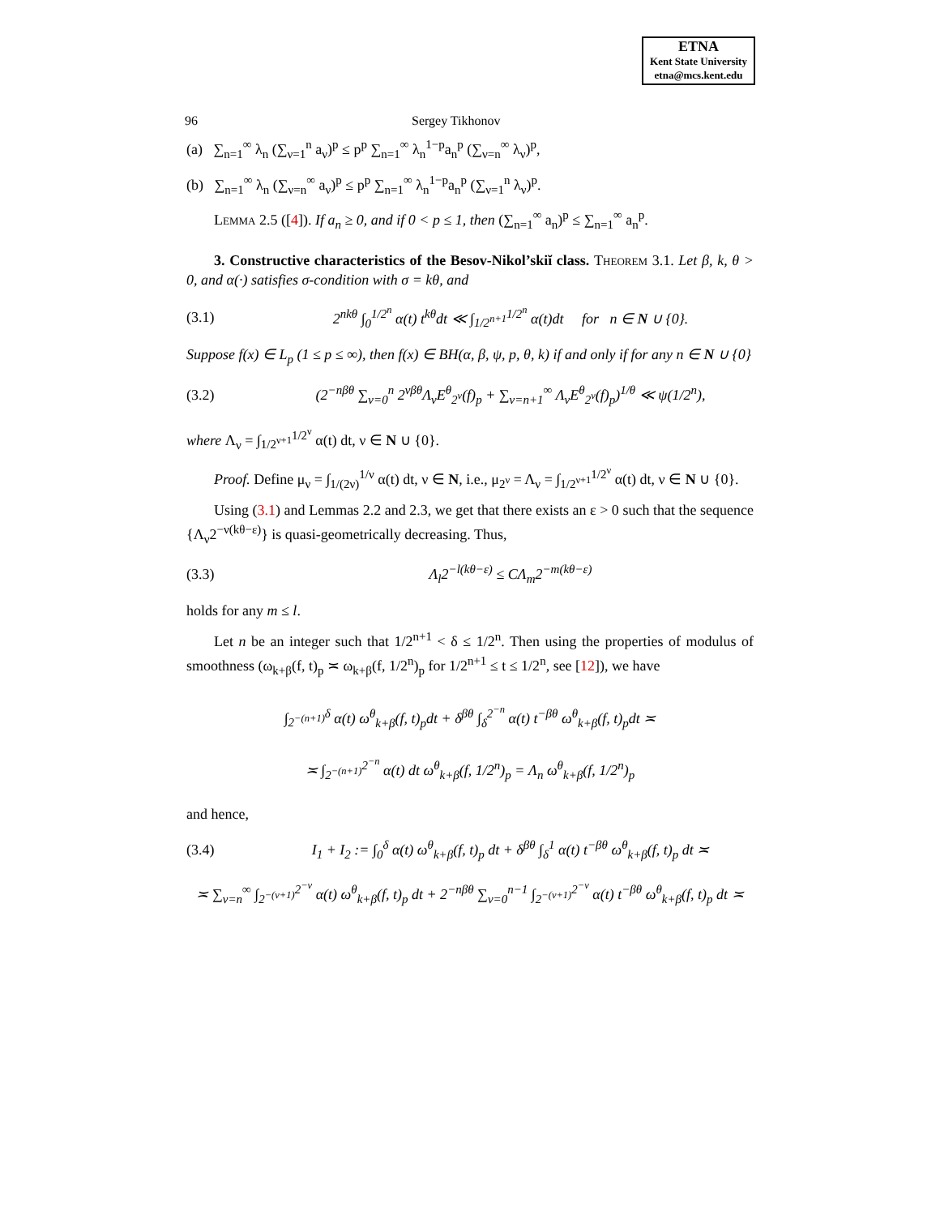ETNA
Kent State University
etna@mcs.kent.edu
96 Sergey Tikhonov
(a) ∑<sub>n=1</sub><sup>∞</sup> λ<sub>n</sub> (∑<sub>ν=1</sub><sup>n</sup> a<sub>ν</sub>)<sup>p</sup> ≤ p<sup>p</sup> ∑<sub>n=1</sub><sup>∞</sup> λ<sub>n</sub><sup>1−p</sup>a<sub>n</sub><sup>p</sup> (∑<sub>ν=n</sub><sup>∞</sup> λ<sub>ν</sub>)<sup>p</sup>,
(b) ∑<sub>n=1</sub><sup>∞</sup> λ<sub>n</sub> (∑<sub>ν=n</sub><sup>∞</sup> a<sub>ν</sub>)<sup>p</sup> ≤ p<sup>p</sup> ∑<sub>n=1</sub><sup>∞</sup> λ<sub>n</sub><sup>1−p</sup>a<sub>n</sub><sup>p</sup> (∑<sub>ν=1</sub><sup>n</sup> λ<sub>ν</sub>)<sup>p</sup>.
Lemma 2.5 ([4]). If a<sub>n</sub> ≥ 0, and if 0 < p ≤ 1, then (∑<sub>n=1</sub><sup>∞</sup> a<sub>n</sub>)<sup>p</sup> ≤ ∑<sub>n=1</sub><sup>∞</sup> a<sub>n</sub><sup>p</sup>.
3. Constructive characteristics of the Besov-Nikol’skiĭ class. Theorem 3.1. Let β, k, θ > 0, and α(·) satisfies σ-condition with σ = kθ, and
(3.1) 2<sup>nkθ</sup> ∫<sub>0</sub><sup>1/2<sup>n</sup></sup> α(t) t<sup>kθ</sup>dt ≪ ∫<sub>1/2<sup>n+1</sup></sub><sup>1/2<sup>n</sup></sup> α(t)dt for n ∈ N ∪ {0}.
Suppose f(x) ∈ L<sub>p</sub> (1 ≤ p ≤ ∞), then f(x) ∈ BH(α, β, ψ, p, θ, k) if and only if for any n ∈ N ∪ {0}
(3.2) (2<sup>−nβθ</sup> ∑<sub>ν=0</sub><sup>n</sup> 2<sup>νβθ</sup>Λ<sub>ν</sub>E<sup>θ</sup><sub>2<sup>ν</sup></sub>(f)<sub>p</sub> + ∑<sub>ν=n+1</sub><sup>∞</sup> Λ<sub>ν</sub>E<sup>θ</sup><sub>2<sup>ν</sup></sub>(f)<sub>p</sub>)<sup>1/θ</sup> ≪ ψ(1/2<sup>n</sup>),
where Λ<sub>ν</sub> = ∫<sub>1/2<sup>ν+1</sup></sub><sup>1/2<sup>ν</sup></sup> α(t) dt, ν ∈ N ∪ {0}.
Proof. Define μ<sub>ν</sub> = ∫<sub>1/(2ν)</sub><sup>1/ν</sup> α(t) dt, ν ∈ N, i.e., μ<sub>2<sup>ν</sup></sub> = Λ<sub>ν</sub> = ∫<sub>1/2<sup>ν+1</sup></sub><sup>1/2<sup>ν</sup></sup> α(t) dt, ν ∈ N ∪ {0}.
Using (3.1) and Lemmas 2.2 and 2.3, we get that there exists an ε > 0 such that the sequence {Λ<sub>ν</sub>2<sup>−ν(kθ−ε)</sup>} is quasi-geometrically decreasing. Thus,
(3.3) Λ<sub>l</sub>2<sup>−l(kθ−ε)</sup> ≤ CΛ<sub>m</sub>2<sup>−m(kθ−ε)</sup>
holds for any m ≤ l.
Let n be an integer such that 1/2<sup>n+1</sup> < δ ≤ 1/2<sup>n</sup>. Then using the properties of modulus of smoothness (ω<sub>k+β</sub>(f, t)<sub>p</sub> ≍ ω<sub>k+β</sub>(f, 1/2<sup>n</sup>)<sub>p</sub> for 1/2<sup>n+1</sup> ≤ t ≤ 1/2<sup>n</sup>, see [12]), we have
∫<sub>2<sup>−(n+1)</sup></sub><sup>δ</sup> α(t) ω<sup>θ</sup><sub>k+β</sub>(f, t)<sub>p</sub>dt + δ<sup>βθ</sup> ∫<sub>δ</sub><sup>2<sup>−n</sup></sup> α(t) t<sup>−βθ</sup> ω<sup>θ</sup><sub>k+β</sub>(f, t)<sub>p</sub>dt ≍
≍ ∫<sub>2<sup>−(n+1)</sup></sub><sup>2<sup>−n</sup></sup> α(t) dt ω<sup>θ</sup><sub>k+β</sub>(f, 1/2<sup>n</sup>)<sub>p</sub> = Λ<sub>n</sub> ω<sup>θ</sup><sub>k+β</sub>(f, 1/2<sup>n</sup>)<sub>p</sub>
and hence,
(3.4) I<sub>1</sub> + I<sub>2</sub> := ∫<sub>0</sub><sup>δ</sup> α(t) ω<sup>θ</sup><sub>k+β</sub>(f, t)<sub>p</sub> dt + δ<sup>βθ</sup> ∫<sub>δ</sub><sup>1</sup> α(t) t<sup>−βθ</sup> ω<sup>θ</sup><sub>k+β</sub>(f, t)<sub>p</sub> dt ≍
≍ ∑<sub>ν=n</sub><sup>∞</sup> ∫<sub>2<sup>−(ν+1)</sup></sub><sup>2<sup>−ν</sup></sup> α(t) ω<sup>θ</sup><sub>k+β</sub>(f, t)<sub>p</sub> dt + 2<sup>−nβθ</sup> ∑<sub>ν=0</sub><sup>n−1</sup> ∫<sub>2<sup>−(ν+1)</sup></sub><sup>2<sup>−ν</sup></sup> α(t) t<sup>−βθ</sup> ω<sup>θ</sup><sub>k+β</sub>(f, t)<sub>p</sub> dt ≍